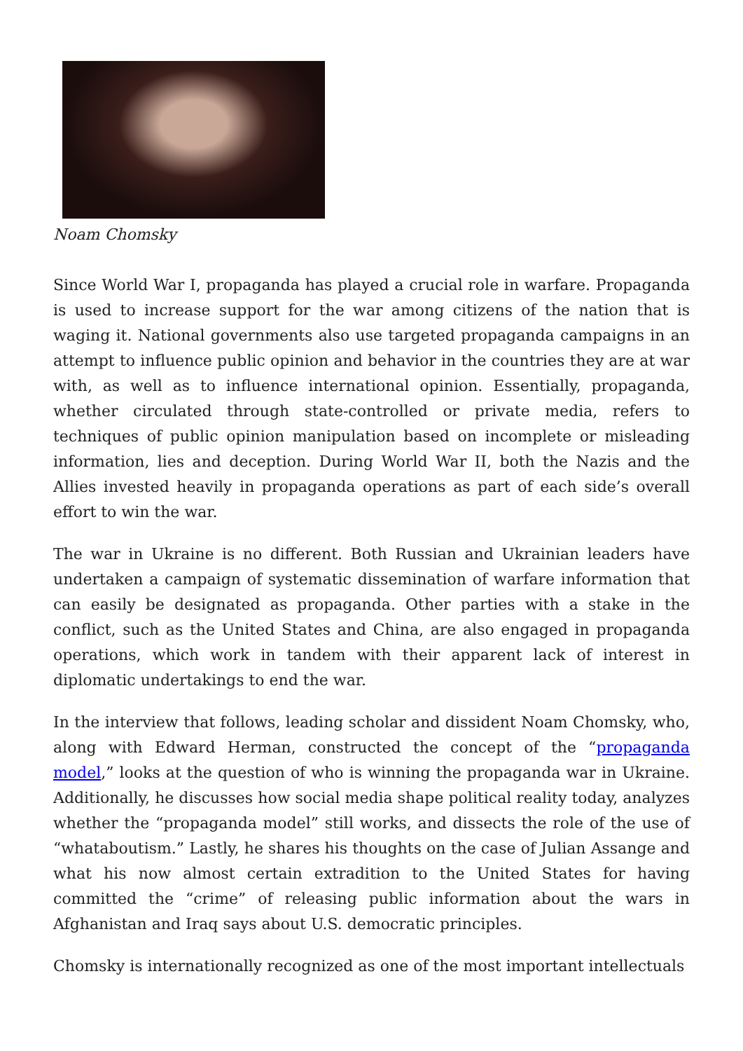Noam Chomsky
Since World War I, propaganda has played a crucial role in warfare. Propaganda is used to increase support for the war among citizens of the nation that is waging it. National governments also use targeted propaganda campaigns in an attempt to influence public opinion and behavior in the countries they are at war with, as well as to influence international opinion. Essentially, propaganda, whether circulated through state-controlled or private media, refers to techniques of public opinion manipulation based on incomplete or misleading information, lies and deception. During World War II, both the Nazis and the Allies invested heavily in propaganda operations as part of each side’s overall effort to win the war.
The war in Ukraine is no different. Both Russian and Ukrainian leaders have undertaken a campaign of systematic dissemination of warfare information that can easily be designated as propaganda. Other parties with a stake in the conflict, such as the United States and China, are also engaged in propaganda operations, which work in tandem with their apparent lack of interest in diplomatic undertakings to end the war.
In the interview that follows, leading scholar and dissident Noam Chomsky, who, along with Edward Herman, constructed the concept of the “propaganda model,” looks at the question of who is winning the propaganda war in Ukraine. Additionally, he discusses how social media shape political reality today, analyzes whether the “propaganda model” still works, and dissects the role of the use of “whataboutism.” Lastly, he shares his thoughts on the case of Julian Assange and what his now almost certain extradition to the United States for having committed the “crime” of releasing public information about the wars in Afghanistan and Iraq says about U.S. democratic principles.
Chomsky is internationally recognized as one of the most important intellectuals